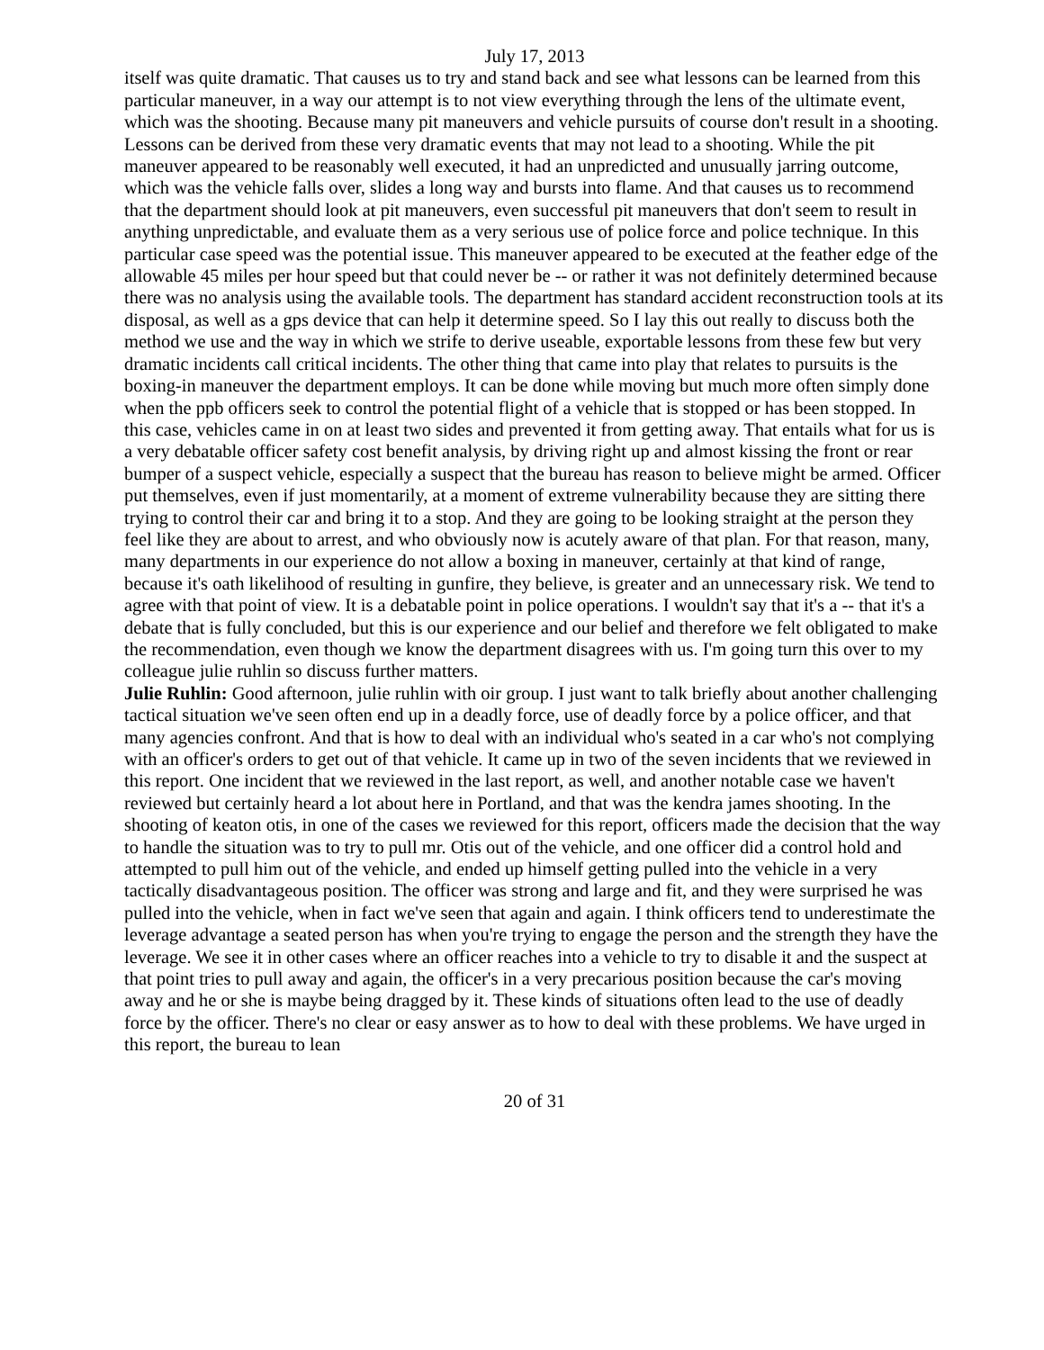July 17, 2013
itself was quite dramatic. That causes us to try and stand back and see what lessons can be learned from this particular maneuver, in a way our attempt is to not view everything through the lens of the ultimate event, which was the shooting. Because many pit maneuvers and vehicle pursuits of course don't result in a shooting. Lessons can be derived from these very dramatic events that may not lead to a shooting. While the pit maneuver appeared to be reasonably well executed, it had an unpredicted and unusually jarring outcome, which was the vehicle falls over, slides a long way and bursts into flame. And that causes us to recommend that the department should look at pit maneuvers, even successful pit maneuvers that don't seem to result in anything unpredictable, and evaluate them as a very serious use of police force and police technique. In this particular case speed was the potential issue. This maneuver appeared to be executed at the feather edge of the allowable 45 miles per hour speed but that could never be -- or rather it was not definitely determined because there was no analysis using the available tools. The department has standard accident reconstruction tools at its disposal, as well as a gps device that can help it determine speed. So I lay this out really to discuss both the method we use and the way in which we strife to derive useable, exportable lessons from these few but very dramatic incidents call critical incidents. The other thing that came into play that relates to pursuits is the boxing-in maneuver the department employs. It can be done while moving but much more often simply done when the ppb officers seek to control the potential flight of a vehicle that is stopped or has been stopped. In this case, vehicles came in on at least two sides and prevented it from getting away. That entails what for us is a very debatable officer safety cost benefit analysis, by driving right up and almost kissing the front or rear bumper of a suspect vehicle, especially a suspect that the bureau has reason to believe might be armed. Officer put themselves, even if just momentarily, at a moment of extreme vulnerability because they are sitting there trying to control their car and bring it to a stop. And they are going to be looking straight at the person they feel like they are about to arrest, and who obviously now is acutely aware of that plan. For that reason, many, many departments in our experience do not allow a boxing in maneuver, certainly at that kind of range, because it's oath likelihood of resulting in gunfire, they believe, is greater and an unnecessary risk. We tend to agree with that point of view. It is a debatable point in police operations. I wouldn't say that it's a -- that it's a debate that is fully concluded, but this is our experience and our belief and therefore we felt obligated to make the recommendation, even though we know the department disagrees with us. I'm going turn this over to my colleague julie ruhlin so discuss further matters.
Julie Ruhlin: Good afternoon, julie ruhlin with oir group. I just want to talk briefly about another challenging tactical situation we've seen often end up in a deadly force, use of deadly force by a police officer, and that many agencies confront. And that is how to deal with an individual who's seated in a car who's not complying with an officer's orders to get out of that vehicle. It came up in two of the seven incidents that we reviewed in this report. One incident that we reviewed in the last report, as well, and another notable case we haven't reviewed but certainly heard a lot about here in Portland, and that was the kendra james shooting. In the shooting of keaton otis, in one of the cases we reviewed for this report, officers made the decision that the way to handle the situation was to try to pull mr. Otis out of the vehicle, and one officer did a control hold and attempted to pull him out of the vehicle, and ended up himself getting pulled into the vehicle in a very tactically disadvantageous position. The officer was strong and large and fit, and they were surprised he was pulled into the vehicle, when in fact we've seen that again and again. I think officers tend to underestimate the leverage advantage a seated person has when you're trying to engage the person and the strength they have the leverage. We see it in other cases where an officer reaches into a vehicle to try to disable it and the suspect at that point tries to pull away and again, the officer's in a very precarious position because the car's moving away and he or she is maybe being dragged by it. These kinds of situations often lead to the use of deadly force by the officer. There's no clear or easy answer as to how to deal with these problems. We have urged in this report, the bureau to lean
20 of 31